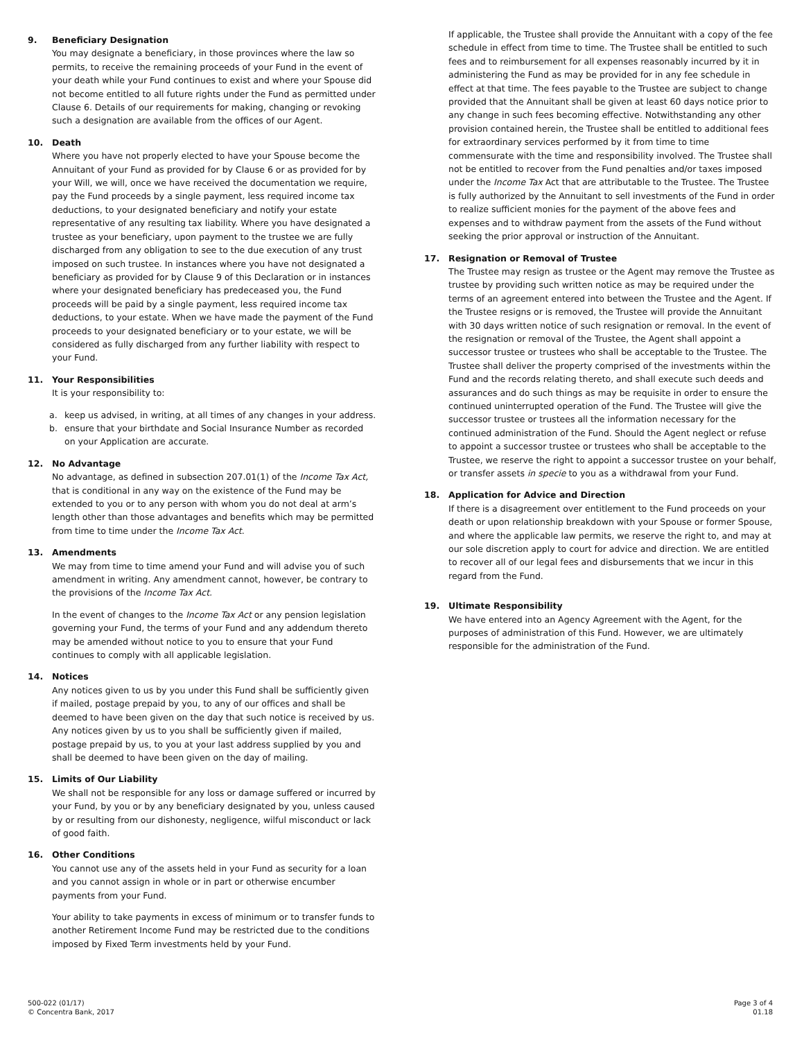9. Beneficiary Designation
You may designate a beneficiary, in those provinces where the law so permits, to receive the remaining proceeds of your Fund in the event of your death while your Fund continues to exist and where your Spouse did not become entitled to all future rights under the Fund as permitted under Clause 6. Details of our requirements for making, changing or revoking such a designation are available from the offices of our Agent.
10. Death
Where you have not properly elected to have your Spouse become the Annuitant of your Fund as provided for by Clause 6 or as provided for by your Will, we will, once we have received the documentation we require, pay the Fund proceeds by a single payment, less required income tax deductions, to your designated beneficiary and notify your estate representative of any resulting tax liability. Where you have designated a trustee as your beneficiary, upon payment to the trustee we are fully discharged from any obligation to see to the due execution of any trust imposed on such trustee. In instances where you have not designated a beneficiary as provided for by Clause 9 of this Declaration or in instances where your designated beneficiary has predeceased you, the Fund proceeds will be paid by a single payment, less required income tax deductions, to your estate. When we have made the payment of the Fund proceeds to your designated beneficiary or to your estate, we will be considered as fully discharged from any further liability with respect to your Fund.
11. Your Responsibilities
It is your responsibility to:
a. keep us advised, in writing, at all times of any changes in your address.
b. ensure that your birthdate and Social Insurance Number as recorded on your Application are accurate.
12. No Advantage
No advantage, as defined in subsection 207.01(1) of the Income Tax Act, that is conditional in any way on the existence of the Fund may be extended to you or to any person with whom you do not deal at arm’s length other than those advantages and benefits which may be permitted from time to time under the Income Tax Act.
13. Amendments
We may from time to time amend your Fund and will advise you of such amendment in writing. Any amendment cannot, however, be contrary to the provisions of the Income Tax Act.
In the event of changes to the Income Tax Act or any pension legislation governing your Fund, the terms of your Fund and any addendum thereto may be amended without notice to you to ensure that your Fund continues to comply with all applicable legislation.
14. Notices
Any notices given to us by you under this Fund shall be sufficiently given if mailed, postage prepaid by you, to any of our offices and shall be deemed to have been given on the day that such notice is received by us. Any notices given by us to you shall be sufficiently given if mailed, postage prepaid by us, to you at your last address supplied by you and shall be deemed to have been given on the day of mailing.
15. Limits of Our Liability
We shall not be responsible for any loss or damage suffered or incurred by your Fund, by you or by any beneficiary designated by you, unless caused by or resulting from our dishonesty, negligence, wilful misconduct or lack of good faith.
16. Other Conditions
You cannot use any of the assets held in your Fund as security for a loan and you cannot assign in whole or in part or otherwise encumber payments from your Fund.
Your ability to take payments in excess of minimum or to transfer funds to another Retirement Income Fund may be restricted due to the conditions imposed by Fixed Term investments held by your Fund.
If applicable, the Trustee shall provide the Annuitant with a copy of the fee schedule in effect from time to time. The Trustee shall be entitled to such fees and to reimbursement for all expenses reasonably incurred by it in administering the Fund as may be provided for in any fee schedule in effect at that time. The fees payable to the Trustee are subject to change provided that the Annuitant shall be given at least 60 days notice prior to any change in such fees becoming effective. Notwithstanding any other provision contained herein, the Trustee shall be entitled to additional fees for extraordinary services performed by it from time to time commensurate with the time and responsibility involved. The Trustee shall not be entitled to recover from the Fund penalties and/or taxes imposed under the Income Tax Act that are attributable to the Trustee. The Trustee is fully authorized by the Annuitant to sell investments of the Fund in order to realize sufficient monies for the payment of the above fees and expenses and to withdraw payment from the assets of the Fund without seeking the prior approval or instruction of the Annuitant.
17. Resignation or Removal of Trustee
The Trustee may resign as trustee or the Agent may remove the Trustee as trustee by providing such written notice as may be required under the terms of an agreement entered into between the Trustee and the Agent. If the Trustee resigns or is removed, the Trustee will provide the Annuitant with 30 days written notice of such resignation or removal. In the event of the resignation or removal of the Trustee, the Agent shall appoint a successor trustee or trustees who shall be acceptable to the Trustee. The Trustee shall deliver the property comprised of the investments within the Fund and the records relating thereto, and shall execute such deeds and assurances and do such things as may be requisite in order to ensure the continued uninterrupted operation of the Fund. The Trustee will give the successor trustee or trustees all the information necessary for the continued administration of the Fund. Should the Agent neglect or refuse to appoint a successor trustee or trustees who shall be acceptable to the Trustee, we reserve the right to appoint a successor trustee on your behalf, or transfer assets in specie to you as a withdrawal from your Fund.
18. Application for Advice and Direction
If there is a disagreement over entitlement to the Fund proceeds on your death or upon relationship breakdown with your Spouse or former Spouse, and where the applicable law permits, we reserve the right to, and may at our sole discretion apply to court for advice and direction. We are entitled to recover all of our legal fees and disbursements that we incur in this regard from the Fund.
19. Ultimate Responsibility
We have entered into an Agency Agreement with the Agent, for the purposes of administration of this Fund. However, we are ultimately responsible for the administration of the Fund.
500-022 (01/17)
© Concentra Bank, 2017
Page 3 of 4
01.18